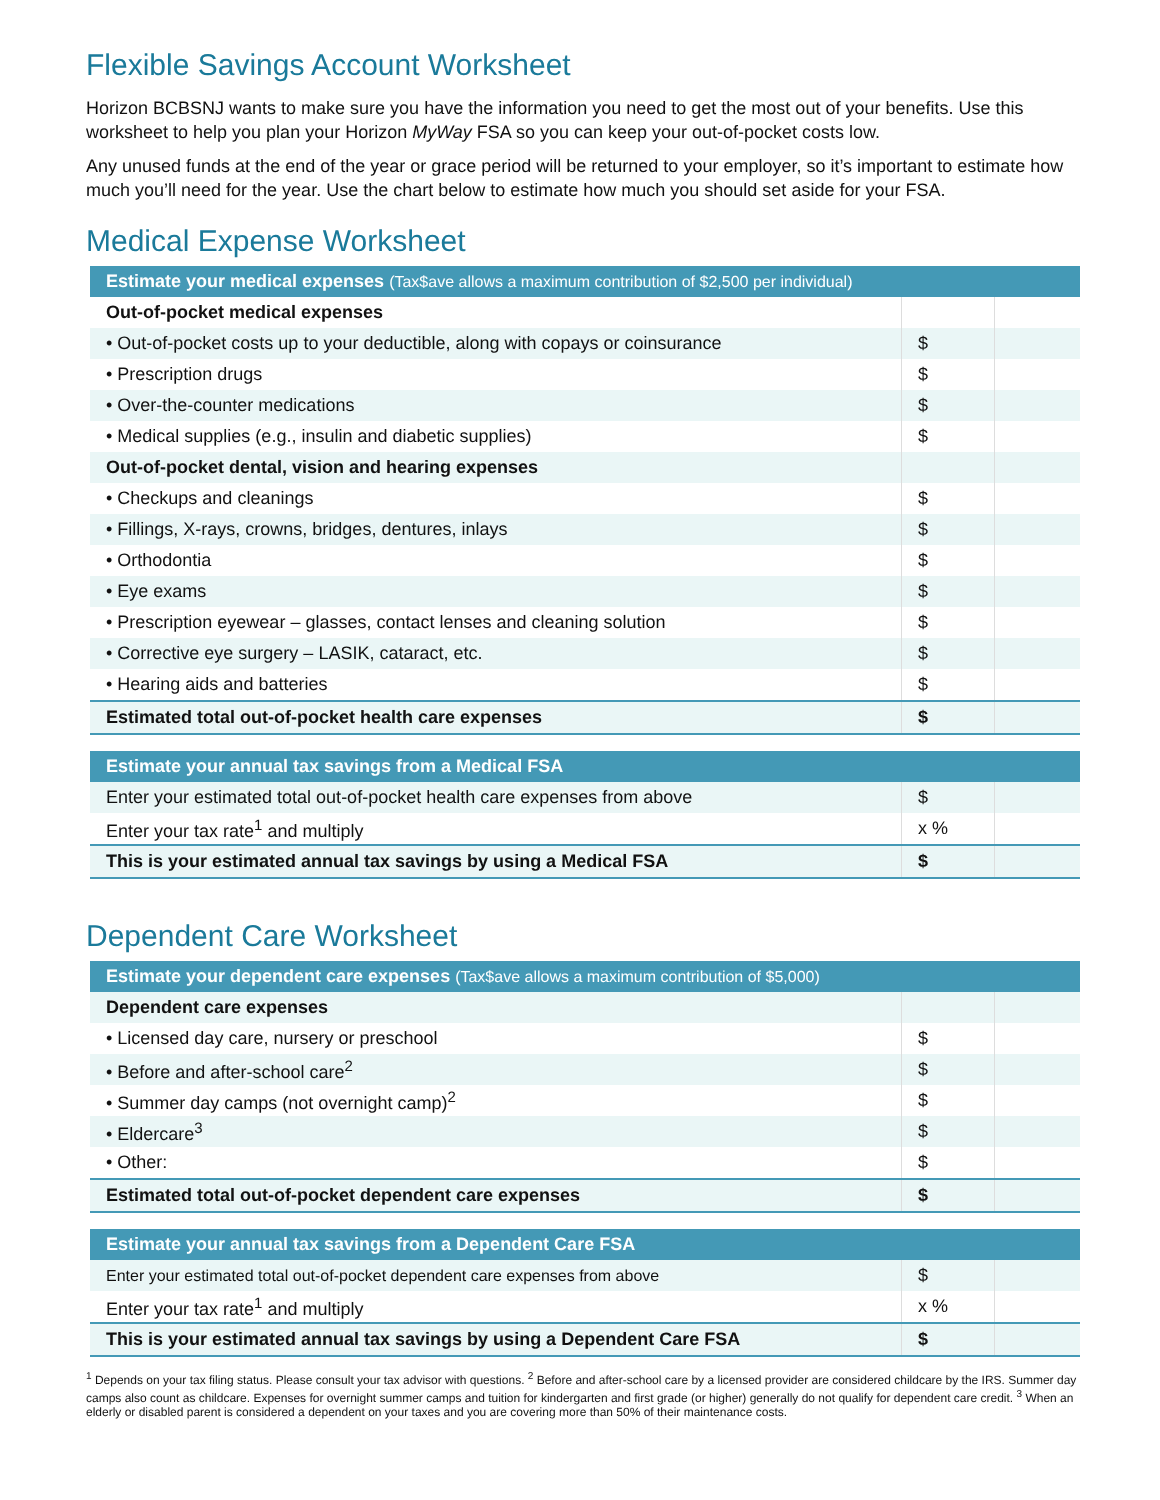Flexible Savings Account Worksheet
Horizon BCBSNJ wants to make sure you have the information you need to get the most out of your benefits. Use this worksheet to help you plan your Horizon MyWay FSA so you can keep your out-of-pocket costs low.
Any unused funds at the end of the year or grace period will be returned to your employer, so it’s important to estimate how much you’ll need for the year. Use the chart below to estimate how much you should set aside for your FSA.
Medical Expense Worksheet
| Estimate your medical expenses (Tax$ave allows a maximum contribution of $2,500 per individual) | | |
| --- | --- | --- |
| Out-of-pocket medical expenses | | |
| • Out-of-pocket costs up to your deductible, along with copays or coinsurance | $ | |
| • Prescription drugs | $ | |
| • Over-the-counter medications | $ | |
| • Medical supplies (e.g., insulin and diabetic supplies) | $ | |
| Out-of-pocket dental, vision and hearing expenses | | |
| • Checkups and cleanings | $ | |
| • Fillings, X-rays, crowns, bridges, dentures, inlays | $ | |
| • Orthodontia | $ | |
| • Eye exams | $ | |
| • Prescription eyewear – glasses, contact lenses and cleaning solution | $ | |
| • Corrective eye surgery – LASIK, cataract, etc. | $ | |
| • Hearing aids and batteries | $ | |
| Estimated total out-of-pocket health care expenses | $ | |
| Estimate your annual tax savings from a Medical FSA | | |
| --- | --- | --- |
| Enter your estimated total out-of-pocket health care expenses from above | $ | |
| Enter your tax rate<sup>1</sup> and multiply | x % | |
| This is your estimated annual tax savings by using a Medical FSA | $ | |
Dependent Care Worksheet
| Estimate your dependent care expenses (Tax$ave allows a maximum contribution of $5,000) | | |
| --- | --- | --- |
| Dependent care expenses | | |
| • Licensed day care, nursery or preschool | $ | |
| • Before and after-school care<sup>2</sup> | $ | |
| • Summer day camps (not overnight camp)<sup>2</sup> | $ | |
| • Eldercare<sup>3</sup> | $ | |
| • Other: | $ | |
| Estimated total out-of-pocket dependent care expenses | $ | |
| Estimate your annual tax savings from a Dependent Care FSA | | |
| --- | --- | --- |
| Enter your estimated total out-of-pocket dependent care expenses from above | $ | |
| Enter your tax rate<sup>1</sup> and multiply | x % | |
| This is your estimated annual tax savings by using a Dependent Care FSA | $ | |
<sup>1</sup> Depends on your tax filing status. Please consult your tax advisor with questions. <sup>2</sup> Before and after-school care by a licensed provider are considered childcare by the IRS. Summer day camps also count as childcare. Expenses for overnight summer camps and tuition for kindergarten and first grade (or higher) generally do not qualify for dependent care credit. <sup>3</sup> When an elderly or disabled parent is considered a dependent on your taxes and you are covering more than 50% of their maintenance costs.